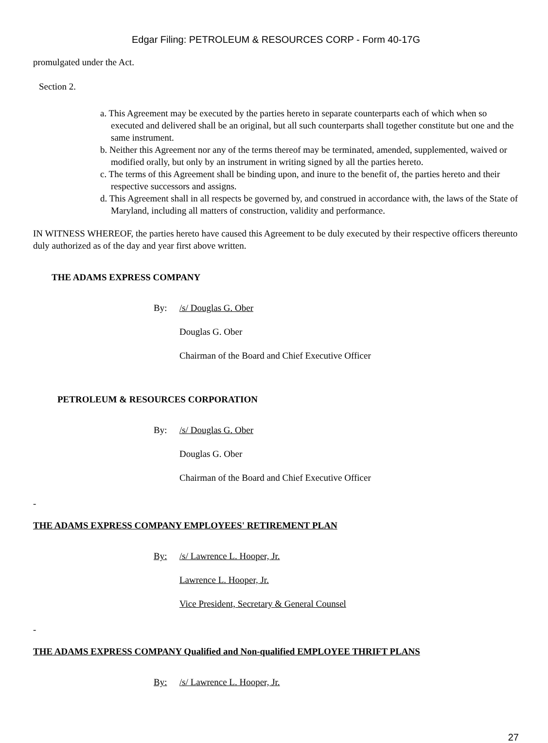Edgar Filing: PETROLEUM & RESOURCES CORP - Form 40-17G
promulgated under the Act.
Section 2.
a. This Agreement may be executed by the parties hereto in separate counterparts each of which when so executed and delivered shall be an original, but all such counterparts shall together constitute but one and the same instrument.
b. Neither this Agreement nor any of the terms thereof may be terminated, amended, supplemented, waived or modified orally, but only by an instrument in writing signed by all the parties hereto.
c. The terms of this Agreement shall be binding upon, and inure to the benefit of, the parties hereto and their respective successors and assigns.
d. This Agreement shall in all respects be governed by, and construed in accordance with, the laws of the State of Maryland, including all matters of construction, validity and performance.
IN WITNESS WHEREOF, the parties hereto have caused this Agreement to be duly executed by their respective officers thereunto duly authorized as of the day and year first above written.
THE ADAMS EXPRESS COMPANY
By: /s/ Douglas G. Ober
Douglas G. Ober
Chairman of the Board and Chief Executive Officer
PETROLEUM & RESOURCES CORPORATION
By: /s/ Douglas G. Ober
Douglas G. Ober
Chairman of the Board and Chief Executive Officer
-
THE ADAMS EXPRESS COMPANY EMPLOYEES' RETIREMENT PLAN
By: /s/ Lawrence L. Hooper, Jr.
Lawrence L. Hooper, Jr.
Vice President, Secretary & General Counsel
-
THE ADAMS EXPRESS COMPANY Qualified and Non-qualified EMPLOYEE THRIFT PLANS
By: /s/ Lawrence L. Hooper, Jr.
27